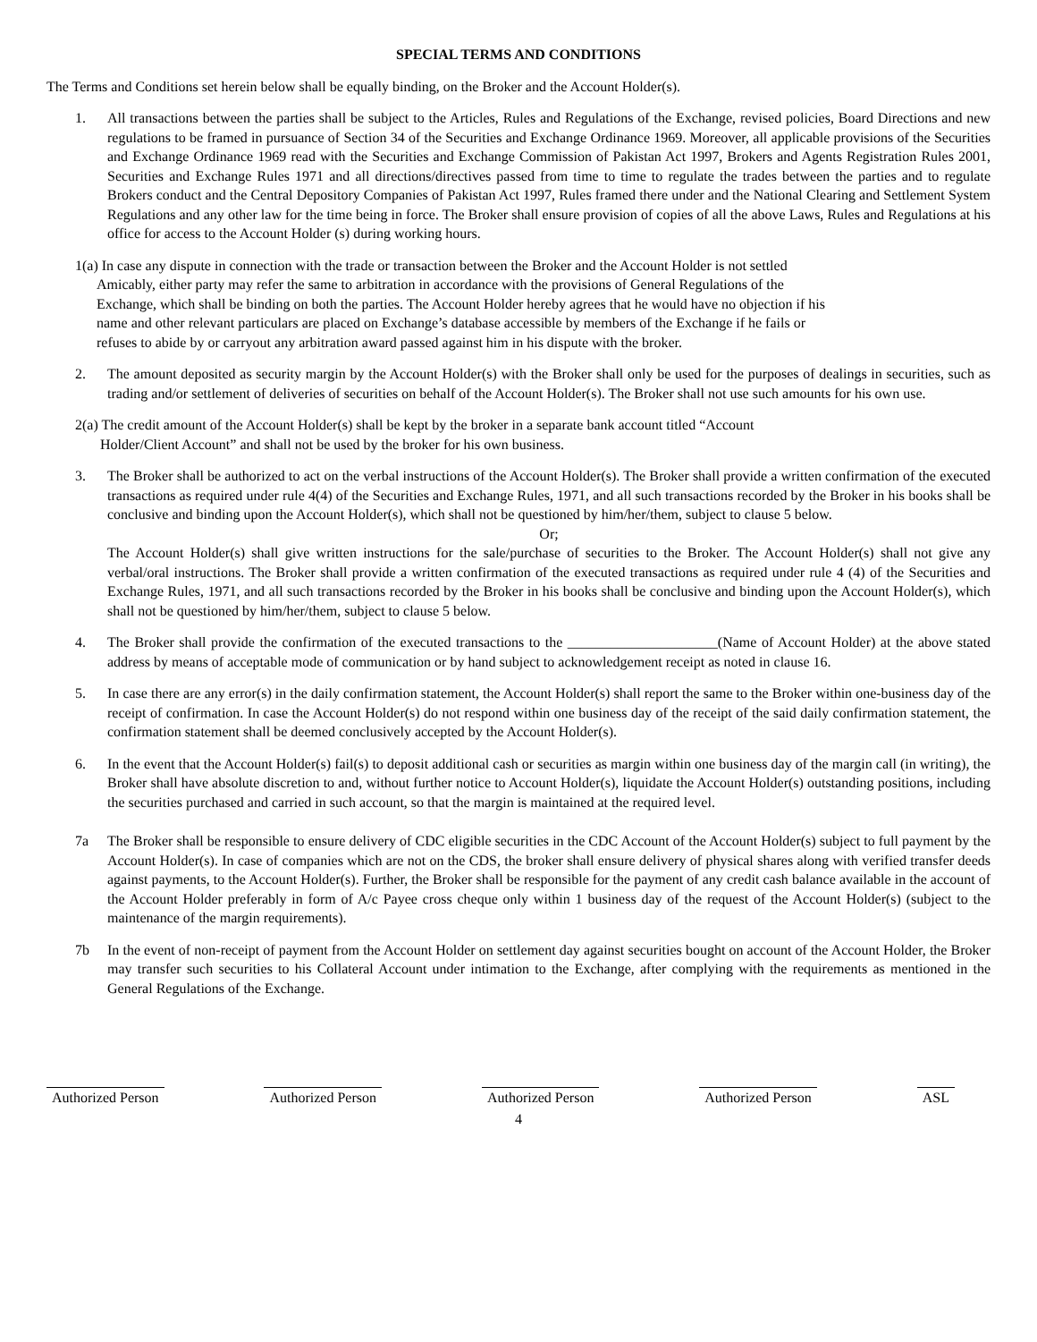SPECIAL TERMS AND CONDITIONS
The Terms and Conditions set herein below shall be equally binding, on the Broker and the Account Holder(s).
1. All transactions between the parties shall be subject to the Articles, Rules and Regulations of the Exchange, revised policies, Board Directions and new regulations to be framed in pursuance of Section 34 of the Securities and Exchange Ordinance 1969. Moreover, all applicable provisions of the Securities and Exchange Ordinance 1969 read with the Securities and Exchange Commission of Pakistan Act 1997, Brokers and Agents Registration Rules 2001, Securities and Exchange Rules 1971 and all directions/directives passed from time to time to regulate the trades between the parties and to regulate Brokers conduct and the Central Depository Companies of Pakistan Act 1997, Rules framed there under and the National Clearing and Settlement System Regulations and any other law for the time being in force. The Broker shall ensure provision of copies of all the above Laws, Rules and Regulations at his office for access to the Account Holder (s) during working hours.
1(a) In case any dispute in connection with the trade or transaction between the Broker and the Account Holder is not settled
Amicably, either party may refer the same to arbitration in accordance with the provisions of General Regulations of the
Exchange, which shall be binding on both the parties. The Account Holder hereby agrees that he would have no objection if his
name and other relevant particulars are placed on Exchange’s database accessible by members of the Exchange if he fails or
refuses to abide by or carryout any arbitration award passed against him in his dispute with the broker.
2. The amount deposited as security margin by the Account Holder(s) with the Broker shall only be used for the purposes of dealings in securities, such as trading and/or settlement of deliveries of securities on behalf of the Account Holder(s). The Broker shall not use such amounts for his own use.
2(a) The credit amount of the Account Holder(s) shall be kept by the broker in a separate bank account titled “Account
Holder/Client Account” and shall not be used by the broker for his own business.
3. The Broker shall be authorized to act on the verbal instructions of the Account Holder(s). The Broker shall provide a written confirmation of the executed transactions as required under rule 4(4) of the Securities and Exchange Rules, 1971, and all such transactions recorded by the Broker in his books shall be conclusive and binding upon the Account Holder(s), which shall not be questioned by him/her/them, subject to clause 5 below.
Or;
The Account Holder(s) shall give written instructions for the sale/purchase of securities to the Broker. The Account Holder(s) shall not give any verbal/oral instructions. The Broker shall provide a written confirmation of the executed transactions as required under rule 4 (4) of the Securities and Exchange Rules, 1971, and all such transactions recorded by the Broker in his books shall be conclusive and binding upon the Account Holder(s), which shall not be questioned by him/her/them, subject to clause 5 below.
4. The Broker shall provide the confirmation of the executed transactions to the _____________________(Name of Account Holder) at the above stated address by means of acceptable mode of communication or by hand subject to acknowledgement receipt as noted in clause 16.
5. In case there are any error(s) in the daily confirmation statement, the Account Holder(s) shall report the same to the Broker within one-business day of the receipt of confirmation. In case the Account Holder(s) do not respond within one business day of the receipt of the said daily confirmation statement, the confirmation statement shall be deemed conclusively accepted by the Account Holder(s).
6. In the event that the Account Holder(s) fail(s) to deposit additional cash or securities as margin within one business day of the margin call (in writing), the Broker shall have absolute discretion to and, without further notice to Account Holder(s), liquidate the Account Holder(s) outstanding positions, including the securities purchased and carried in such account, so that the margin is maintained at the required level.
7a The Broker shall be responsible to ensure delivery of CDC eligible securities in the CDC Account of the Account Holder(s) subject to full payment by the Account Holder(s). In case of companies which are not on the CDS, the broker shall ensure delivery of physical shares along with verified transfer deeds against payments, to the Account Holder(s). Further, the Broker shall be responsible for the payment of any credit cash balance available in the account of the Account Holder preferably in form of A/c Payee cross cheque only within 1 business day of the request of the Account Holder(s) (subject to the maintenance of the margin requirements).
7b In the event of non-receipt of payment from the Account Holder on settlement day against securities bought on account of the Account Holder, the Broker may transfer such securities to his Collateral Account under intimation to the Exchange, after complying with the requirements as mentioned in the General Regulations of the Exchange.
Authorized Person Authorized Person Authorized Person Authorized Person ASL
4